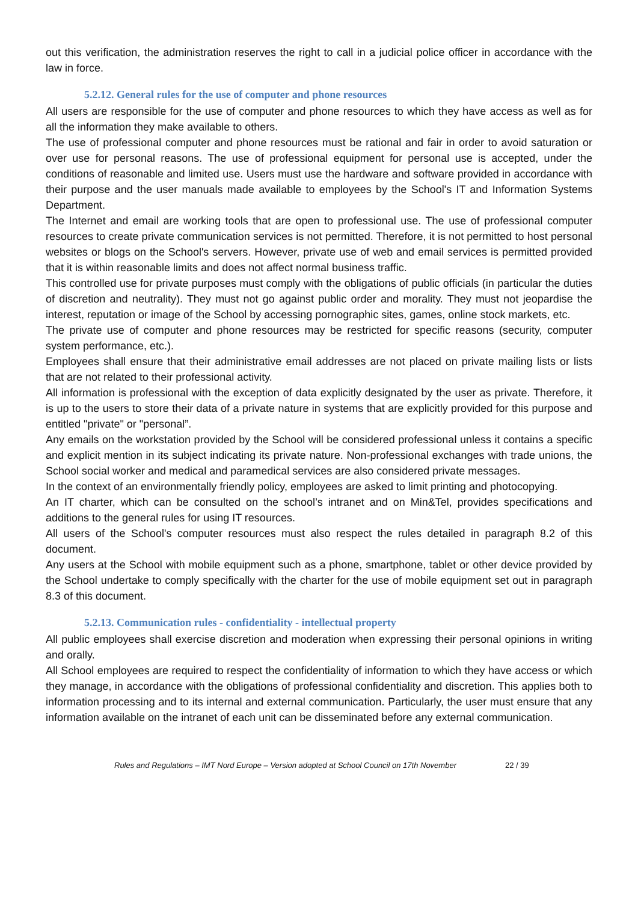out this verification, the administration reserves the right to call in a judicial police officer in accordance with the law in force.
5.2.12. General rules for the use of computer and phone resources
All users are responsible for the use of computer and phone resources to which they have access as well as for all the information they make available to others.
The use of professional computer and phone resources must be rational and fair in order to avoid saturation or over use for personal reasons. The use of professional equipment for personal use is accepted, under the conditions of reasonable and limited use. Users must use the hardware and software provided in accordance with their purpose and the user manuals made available to employees by the School's IT and Information Systems Department.
The Internet and email are working tools that are open to professional use. The use of professional computer resources to create private communication services is not permitted. Therefore, it is not permitted to host personal websites or blogs on the School's servers. However, private use of web and email services is permitted provided that it is within reasonable limits and does not affect normal business traffic.
This controlled use for private purposes must comply with the obligations of public officials (in particular the duties of discretion and neutrality). They must not go against public order and morality. They must not jeopardise the interest, reputation or image of the School by accessing pornographic sites, games, online stock markets, etc.
The private use of computer and phone resources may be restricted for specific reasons (security, computer system performance, etc.).
Employees shall ensure that their administrative email addresses are not placed on private mailing lists or lists that are not related to their professional activity.
All information is professional with the exception of data explicitly designated by the user as private. Therefore, it is up to the users to store their data of a private nature in systems that are explicitly provided for this purpose and entitled "private" or "personal”.
Any emails on the workstation provided by the School will be considered professional unless it contains a specific and explicit mention in its subject indicating its private nature. Non-professional exchanges with trade unions, the School social worker and medical and paramedical services are also considered private messages.
In the context of an environmentally friendly policy, employees are asked to limit printing and photocopying.
An IT charter, which can be consulted on the school’s intranet and on Min&Tel, provides specifications and additions to the general rules for using IT resources.
All users of the School's computer resources must also respect the rules detailed in paragraph 8.2 of this document.
Any users at the School with mobile equipment such as a phone, smartphone, tablet or other device provided by the School undertake to comply specifically with the charter for the use of mobile equipment set out in paragraph 8.3 of this document.
5.2.13. Communication rules - confidentiality - intellectual property
All public employees shall exercise discretion and moderation when expressing their personal opinions in writing and orally.
All School employees are required to respect the confidentiality of information to which they have access or which they manage, in accordance with the obligations of professional confidentiality and discretion. This applies both to information processing and to its internal and external communication. Particularly, the user must ensure that any information available on the intranet of each unit can be disseminated before any external communication.
Rules and Regulations – IMT Nord Europe – Version adopted at School Council on 17th November 22 / 39